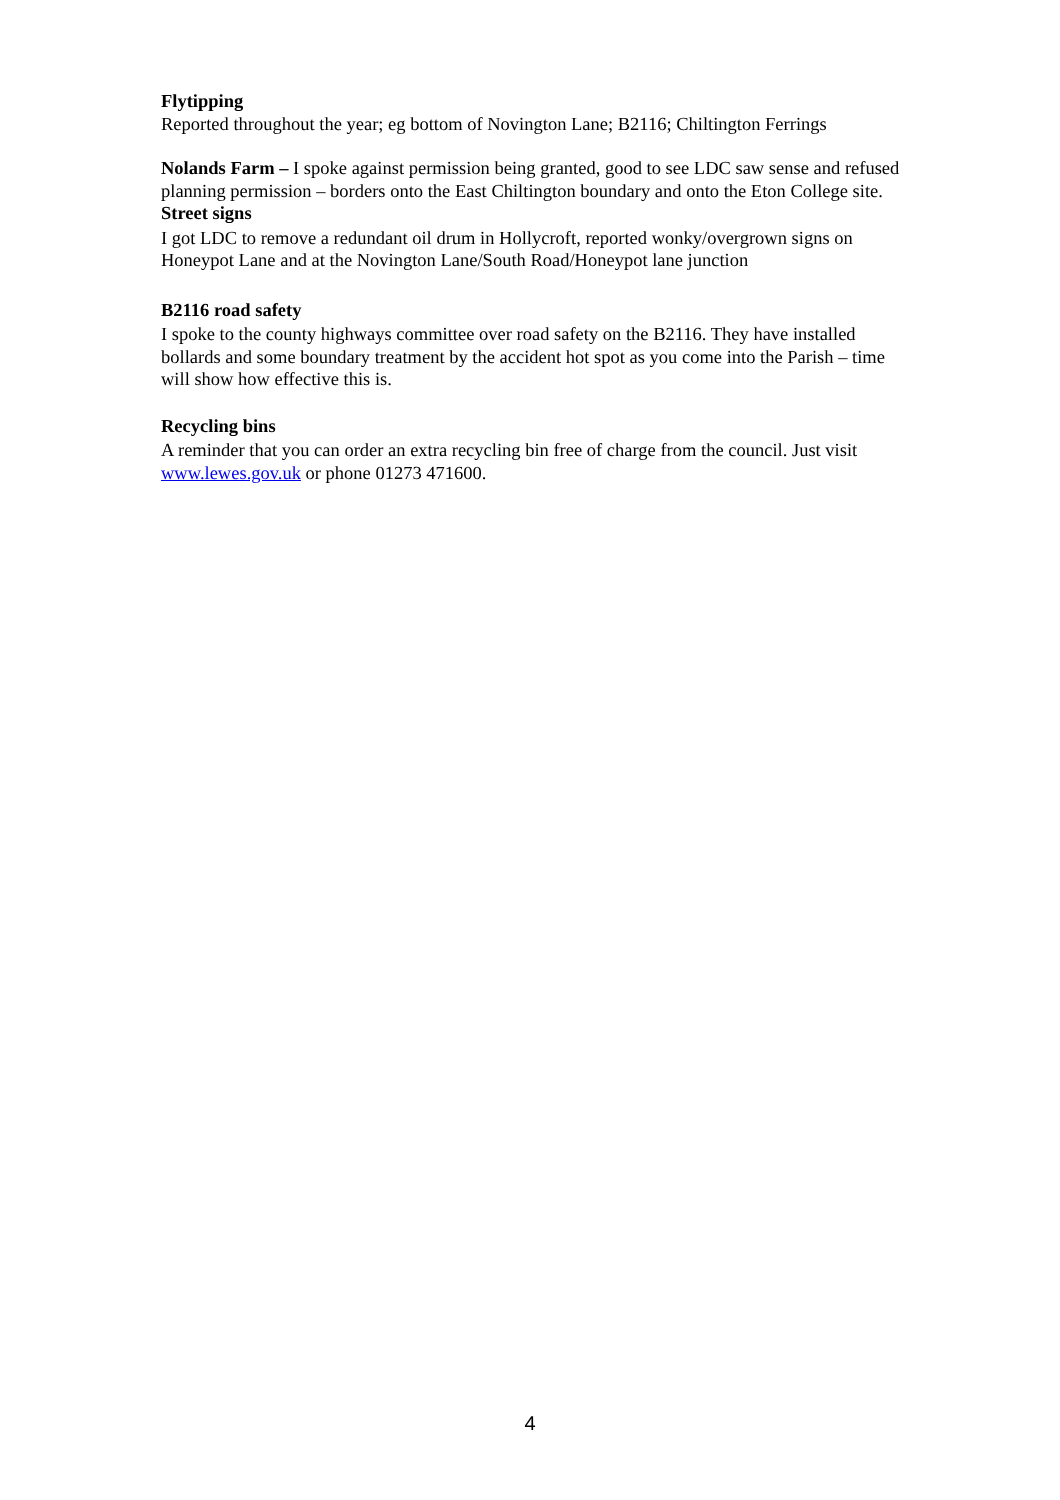Flytipping
Reported throughout the year; eg bottom of Novington Lane; B2116; Chiltington Ferrings
Nolands Farm – I spoke against permission being granted, good to see LDC saw sense and refused planning permission – borders onto the East Chiltington boundary and onto the Eton College site.
Street signs
I got LDC to remove a redundant oil drum in Hollycroft, reported wonky/overgrown signs on Honeypot Lane and at the Novington Lane/South Road/Honeypot lane junction
B2116 road safety
I spoke to the county highways committee over road safety on the B2116. They have installed bollards and some boundary treatment by the accident hot spot as you come into the Parish – time will show how effective this is.
Recycling bins
A reminder that you can order an extra recycling bin free of charge from the council. Just visit www.lewes.gov.uk or phone 01273 471600.
4